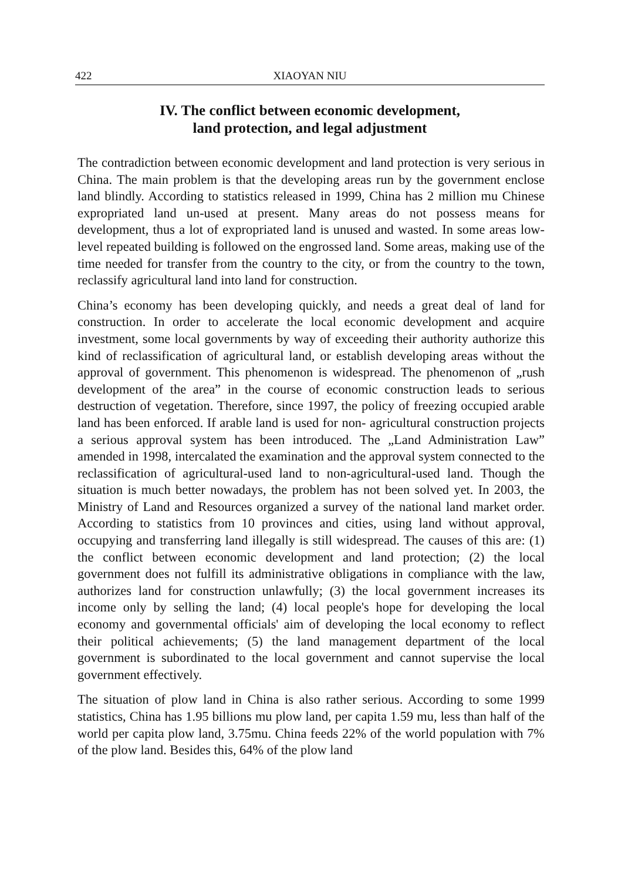422 XIAOYAN NIU
IV. The conflict between economic development,
land protection, and legal adjustment
The contradiction between economic development and land protection is very serious in China. The main problem is that the developing areas run by the government enclose land blindly. According to statistics released in 1999, China has 2 million mu Chinese expropriated land un-used at present. Many areas do not possess means for development, thus a lot of expropriated land is unused and wasted. In some areas low-level repeated building is followed on the engrossed land. Some areas, making use of the time needed for transfer from the country to the city, or from the country to the town, reclassify agricultural land into land for construction.
China’s economy has been developing quickly, and needs a great deal of land for construction. In order to accelerate the local economic development and acquire investment, some local governments by way of exceeding their authority authorize this kind of reclassification of agricultural land, or establish developing areas without the approval of government. This phenomenon is widespread. The phenomenon of „rush development of the area” in the course of economic construction leads to serious destruction of vegetation. Therefore, since 1997, the policy of freezing occupied arable land has been enforced. If arable land is used for non- agricultural construction projects a serious approval system has been introduced. The „Land Administration Law” amended in 1998, intercalated the examination and the approval system connected to the reclassification of agricultural-used land to non-agricultural-used land. Though the situation is much better nowadays, the problem has not been solved yet. In 2003, the Ministry of Land and Resources organized a survey of the national land market order. According to statistics from 10 provinces and cities, using land without approval, occupying and transferring land illegally is still widespread. The causes of this are: (1) the conflict between economic development and land protection; (2) the local government does not fulfill its administrative obligations in compliance with the law, authorizes land for construction unlawfully; (3) the local government increases its income only by selling the land; (4) local people's hope for developing the local economy and governmental officials' aim of developing the local economy to reflect their political achievements; (5) the land management department of the local government is subordinated to the local government and cannot supervise the local government effectively.
The situation of plow land in China is also rather serious. According to some 1999 statistics, China has 1.95 billions mu plow land, per capita 1.59 mu, less than half of the world per capita plow land, 3.75mu. China feeds 22% of the world population with 7% of the plow land. Besides this, 64% of the plow land